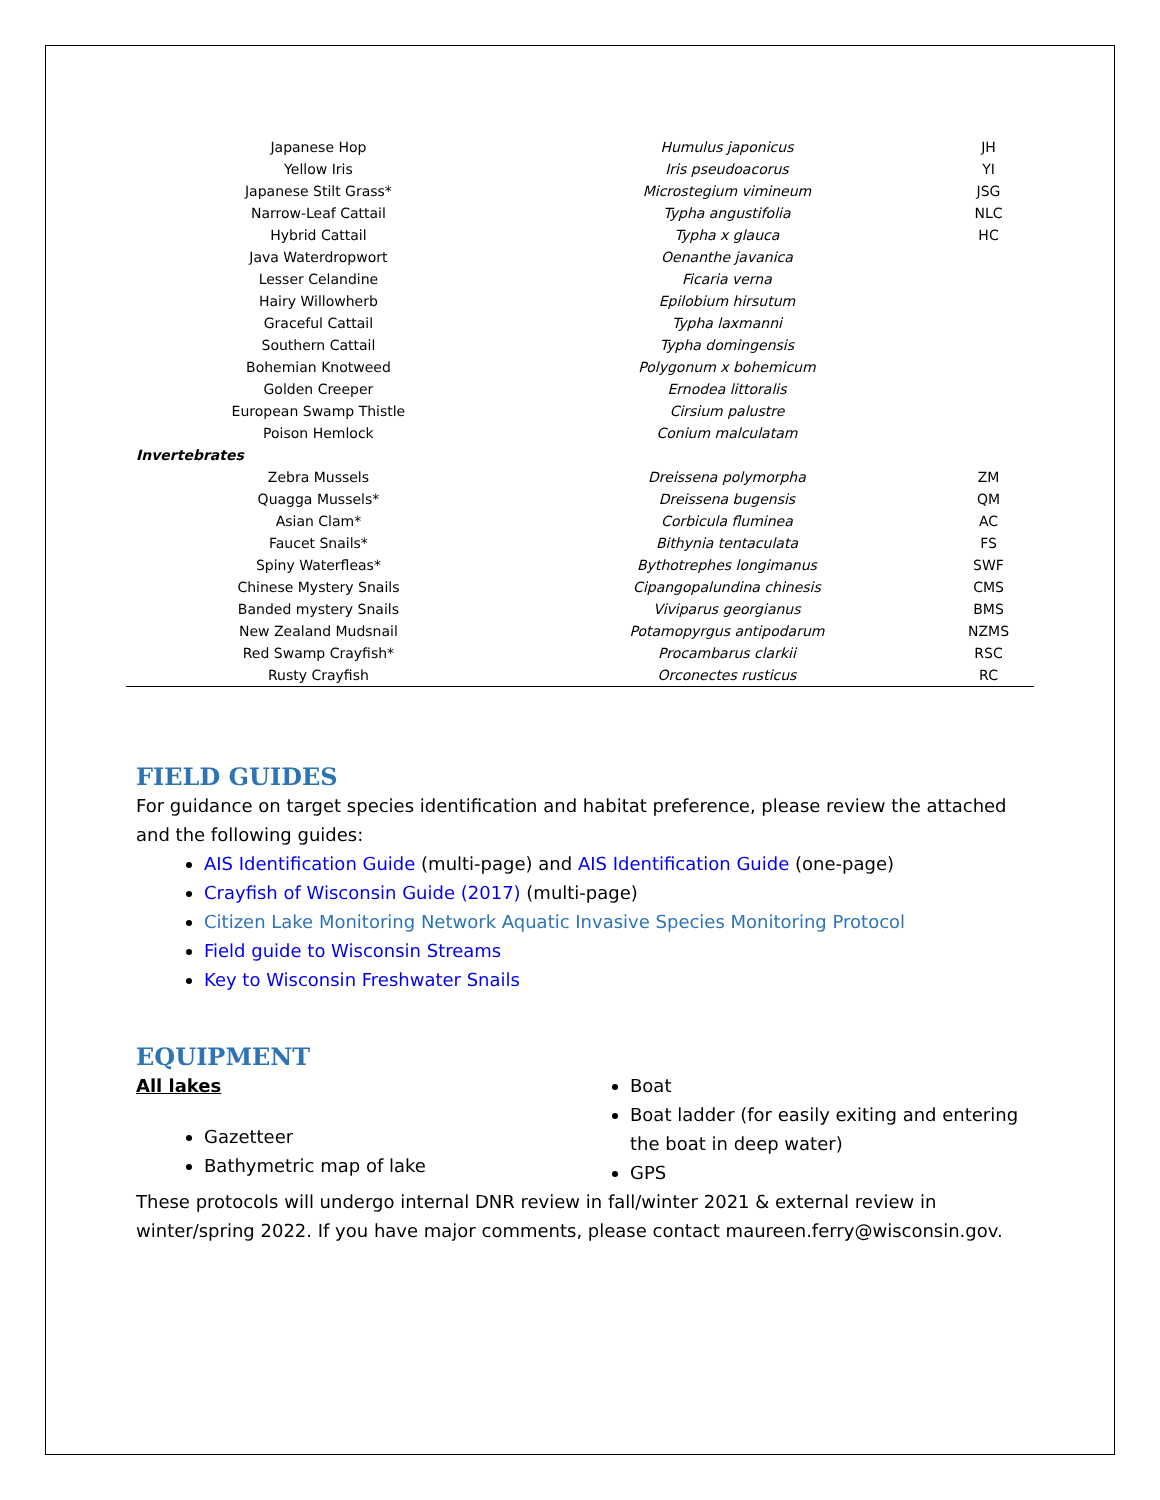| Japanese Hop | Humulus japonicus | JH |
| Yellow Iris | Iris pseudoacorus | YI |
| Japanese Stilt Grass* | Microstegium vimineum | JSG |
| Narrow-Leaf Cattail | Typha angustifolia | NLC |
| Hybrid Cattail | Typha x glauca | HC |
| Java Waterdropwort | Oenanthe javanica | |
| Lesser Celandine | Ficaria verna | |
| Hairy Willowherb | Epilobium hirsutum | |
| Graceful Cattail | Typha laxmanni | |
| Southern Cattail | Typha domingensis | |
| Bohemian Knotweed | Polygonum x bohemicum | |
| Golden Creeper | Ernodea littoralis | |
| European Swamp Thistle | Cirsium palustre | |
| Poison Hemlock | Conium malculatam | |
| Invertebrates | | |
| Zebra Mussels | Dreissena polymorpha | ZM |
| Quagga Mussels* | Dreissena bugensis | QM |
| Asian Clam* | Corbicula fluminea | AC |
| Faucet Snails* | Bithynia tentaculata | FS |
| Spiny Waterfleas* | Bythotrephes longimanus | SWF |
| Chinese Mystery Snails | Cipangopalundina chinesis | CMS |
| Banded mystery Snails | Viviparus georgianus | BMS |
| New Zealand Mudsnail | Potamopyrgus antipodarum | NZMS |
| Red Swamp Crayfish* | Procambarus clarkii | RSC |
| Rusty Crayfish | Orconectes rusticus | RC |
FIELD GUIDES
For guidance on target species identification and habitat preference, please review the attached and the following guides:
AIS Identification Guide (multi-page) and AIS Identification Guide (one-page)
Crayfish of Wisconsin Guide (2017) (multi-page)
Citizen Lake Monitoring Network Aquatic Invasive Species Monitoring Protocol
Field guide to Wisconsin Streams
Key to Wisconsin Freshwater Snails
EQUIPMENT
All lakes
Gazetteer
Bathymetric map of lake
Boat
Boat ladder (for easily exiting and entering the boat in deep water)
GPS
These protocols will undergo internal DNR review in fall/winter 2021 & external review in winter/spring 2022. If you have major comments, please contact maureen.ferry@wisconsin.gov.